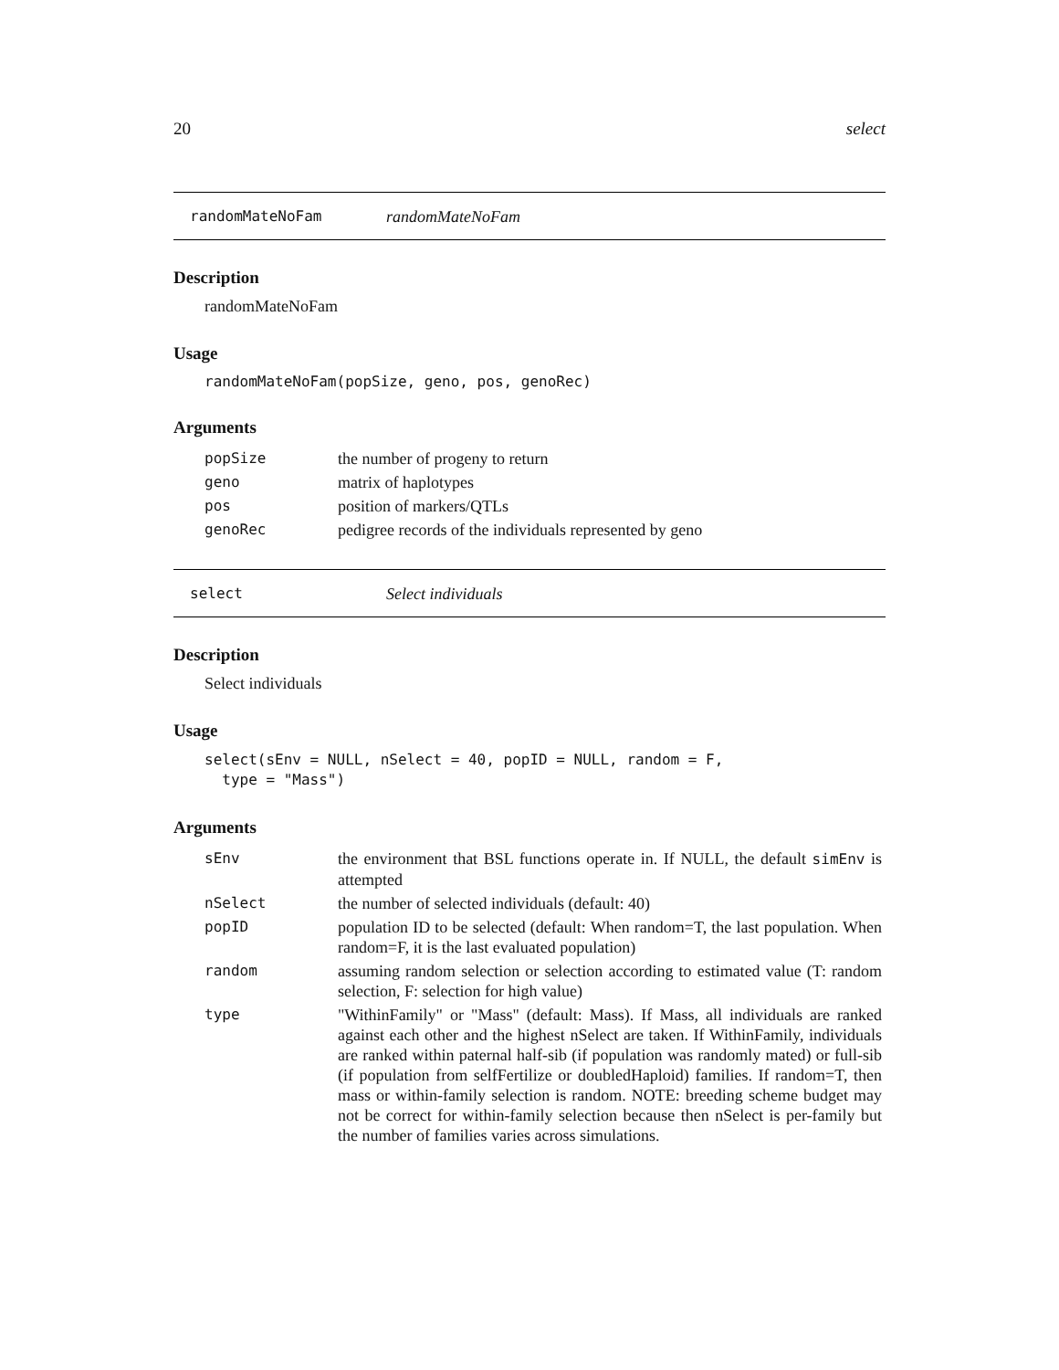20 select
randomMateNoFam randomMateNoFam
Description
randomMateNoFam
Usage
randomMateNoFam(popSize, geno, pos, genoRec)
Arguments
| popSize | the number of progeny to return |
| geno | matrix of haplotypes |
| pos | position of markers/QTLs |
| genoRec | pedigree records of the individuals represented by geno |
select Select individuals
Description
Select individuals
Usage
select(sEnv = NULL, nSelect = 40, popID = NULL, random = F,
type = "Mass")
Arguments
| sEnv | the environment that BSL functions operate in. If NULL, the default simEnv is attempted |
| nSelect | the number of selected individuals (default: 40) |
| popID | population ID to be selected (default: When random=T, the last population. When random=F, it is the last evaluated population) |
| random | assuming random selection or selection according to estimated value (T: random selection, F: selection for high value) |
| type | "WithinFamily" or "Mass" (default: Mass). If Mass, all individuals are ranked against each other and the highest nSelect are taken. If WithinFamily, individuals are ranked within paternal half-sib (if population was randomly mated) or full-sib (if population from selfFertilize or doubledHaploid) families. If random=T, then mass or within-family selection is random. NOTE: breeding scheme budget may not be correct for within-family selection because then nSelect is per-family but the number of families varies across simulations. |